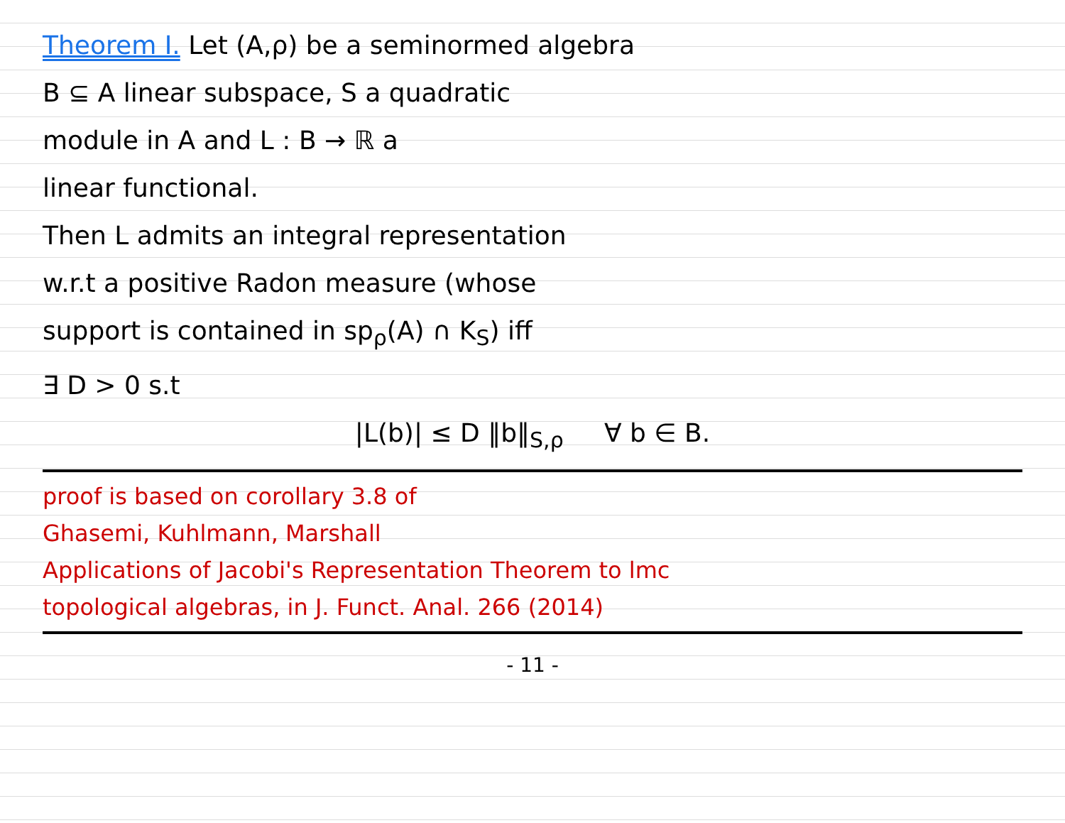Theorem I. Let (A,ρ) be a seminormed algebra
B ⊆ A linear subspace, S a quadratic
module in A and L : B → ℝ a
linear functional.
Then L admits an integral representation
w.r.t a positive Radon measure (whose
support is contained in sp<sub>ρ</sub>(A) ∩ K<sub>S</sub>) iff
∃ D > 0 s.t
|L(b)| ≤ D ‖b‖<sub>S,ρ</sub> ∀ b ∈ B.
proof is based on corollary 3.8 of
Ghasemi, Kuhlmann, Marshall
Applications of Jacobi's Representation Theorem to lmc
topological algebras, in J. Funct. Anal. 266 (2014)
- 11 -